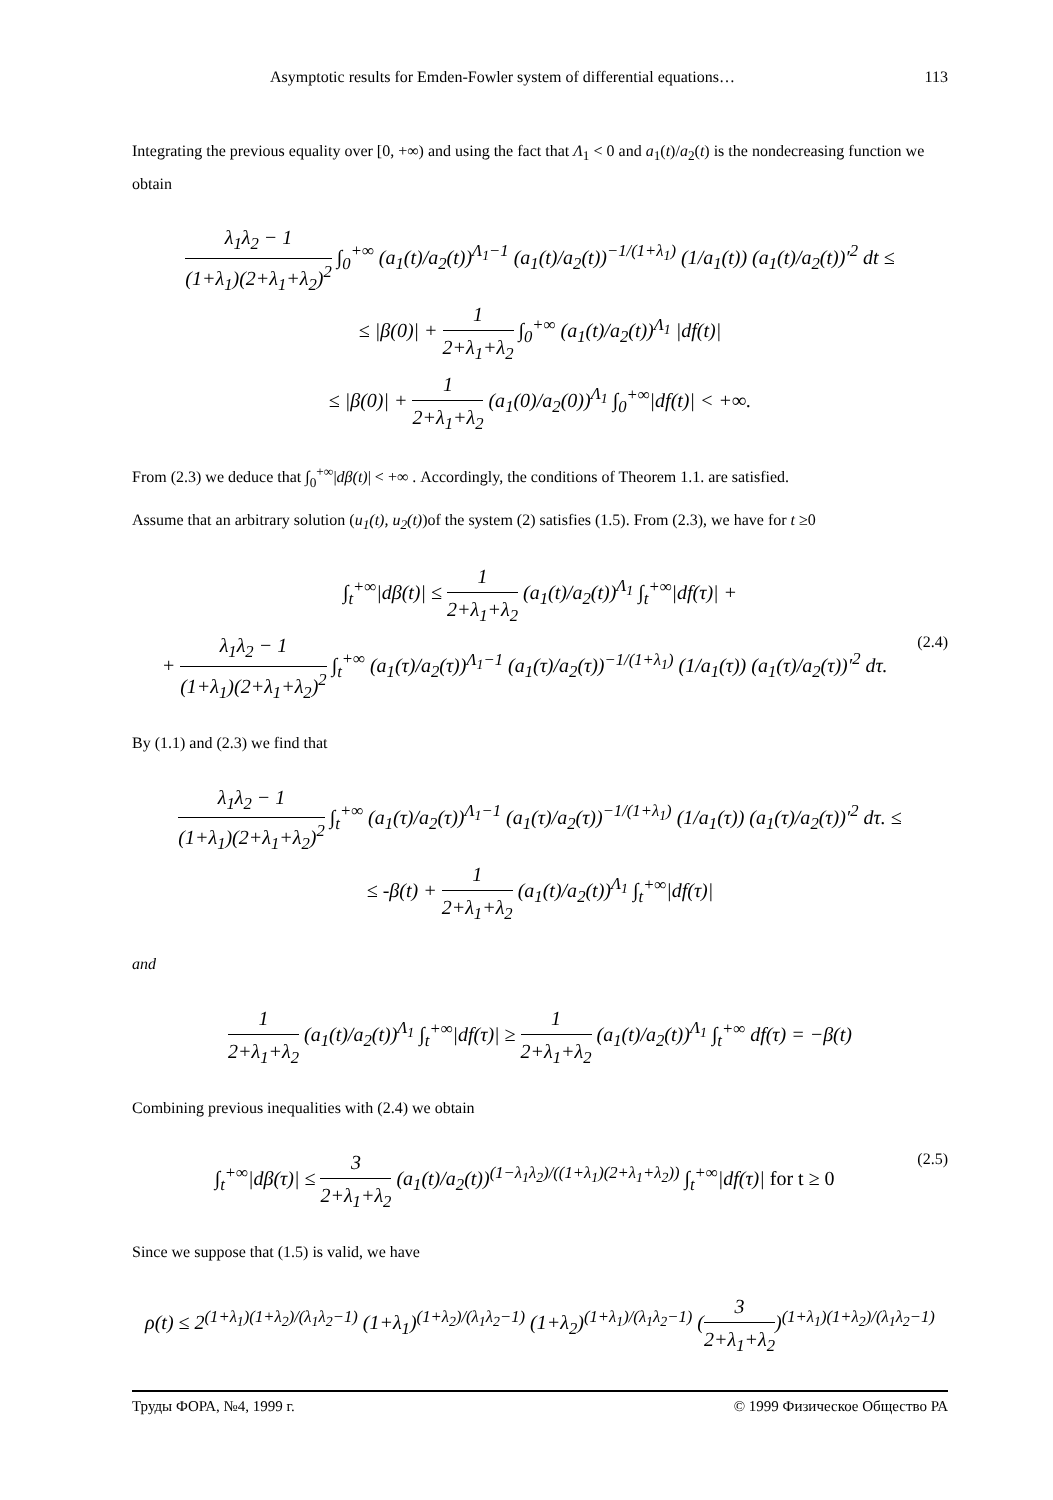Asymptotic results for Emden-Fowler system of differential equations… 113
Integrating the previous equality over [0, +∞) and using the fact that Λ<sub>1</sub> < 0 and a<sub>1</sub>(t)/a<sub>2</sub>(t) is the nondecreasing function we obtain
λ<sub>1</sub>λ<sub>2</sub> − 1 (1+λ<sub>1</sub>)(2+λ<sub>1</sub>+λ<sub>2</sub>)<sup>2</sup> ∫<sub>0</sub><sup>+∞</sup> (a<sub>1</sub>(t)/a<sub>2</sub>(t))<sup>Λ<sub>1</sub>−1</sup> (a<sub>1</sub>(t)/a<sub>2</sub>(t))<sup>−1/(1+λ<sub>1</sub>)</sup> (1/a<sub>1</sub>(t)) (a<sub>1</sub>(t)/a<sub>2</sub>(t))′<sup>2</sup> dt ≤
≤ |β(0)| + 1 2+λ<sub>1</sub>+λ<sub>2</sub> ∫<sub>0</sub><sup>+∞</sup> (a<sub>1</sub>(t)/a<sub>2</sub>(t))<sup>Λ<sub>1</sub></sup> |df(t)|
≤ |β(0)| + 1 2+λ<sub>1</sub>+λ<sub>2</sub> (a<sub>1</sub>(0)/a<sub>2</sub>(0))<sup>Λ<sub>1</sub></sup> ∫<sub>0</sub><sup>+∞</sup>|df(t)| < +∞.
From (2.3) we deduce that ∫<sub>0</sub><sup>+∞</sup>|dβ(t)| < +∞ . Accordingly, the conditions of Theorem 1.1. are satisfied.
Assume that an arbitrary solution (u<sub>1</sub>(t), u<sub>2</sub>(t))of the system (2) satisfies (1.5). From (2.3), we have for t ≥0
∫<sub>t</sub><sup>+∞</sup>|dβ(t)| ≤ 1 2+λ<sub>1</sub>+λ<sub>2</sub> (a<sub>1</sub>(t)/a<sub>2</sub>(t))<sup>Λ<sub>1</sub></sup> ∫<sub>t</sub><sup>+∞</sup>|df(τ)| +
(2.4) + λ<sub>1</sub>λ<sub>2</sub> − 1 (1+λ<sub>1</sub>)(2+λ<sub>1</sub>+λ<sub>2</sub>)<sup>2</sup> ∫<sub>t</sub><sup>+∞</sup> (a<sub>1</sub>(τ)/a<sub>2</sub>(τ))<sup>Λ<sub>1</sub>−1</sup> (a<sub>1</sub>(τ)/a<sub>2</sub>(τ))<sup>−1/(1+λ<sub>1</sub>)</sup> (1/a<sub>1</sub>(τ)) (a<sub>1</sub>(τ)/a<sub>2</sub>(τ))′<sup>2</sup> dτ.
By (1.1) and (2.3) we find that
λ<sub>1</sub>λ<sub>2</sub> − 1 (1+λ<sub>1</sub>)(2+λ<sub>1</sub>+λ<sub>2</sub>)<sup>2</sup> ∫<sub>t</sub><sup>+∞</sup> (a<sub>1</sub>(τ)/a<sub>2</sub>(τ))<sup>Λ<sub>1</sub>−1</sup> (a<sub>1</sub>(τ)/a<sub>2</sub>(τ))<sup>−1/(1+λ<sub>1</sub>)</sup> (1/a<sub>1</sub>(τ)) (a<sub>1</sub>(τ)/a<sub>2</sub>(τ))′<sup>2</sup> dτ. ≤
≤ -β(t) + 1 2+λ<sub>1</sub>+λ<sub>2</sub> (a<sub>1</sub>(t)/a<sub>2</sub>(t))<sup>Λ<sub>1</sub></sup> ∫<sub>t</sub><sup>+∞</sup>|df(τ)|
and
1 2+λ<sub>1</sub>+λ<sub>2</sub> (a<sub>1</sub>(t)/a<sub>2</sub>(t))<sup>Λ<sub>1</sub></sup> ∫<sub>t</sub><sup>+∞</sup>|df(τ)| ≥ 1 2+λ<sub>1</sub>+λ<sub>2</sub> (a<sub>1</sub>(t)/a<sub>2</sub>(t))<sup>Λ<sub>1</sub></sup> ∫<sub>t</sub><sup>+∞</sup> df(τ) = −β(t)
Combining previous inequalities with (2.4) we obtain
(2.5) ∫<sub>t</sub><sup>+∞</sup>|dβ(τ)| ≤ 3 2+λ<sub>1</sub>+λ<sub>2</sub> (a<sub>1</sub>(t)/a<sub>2</sub>(t))<sup>(1−λ<sub>1</sub>λ<sub>2</sub>)/((1+λ<sub>1</sub>)(2+λ<sub>1</sub>+λ<sub>2</sub>))</sup> ∫<sub>t</sub><sup>+∞</sup>|df(τ)| for t ≥ 0
Since we suppose that (1.5) is valid, we have
ρ(t) ≤ 2<sup>(1+λ<sub>1</sub>)(1+λ<sub>2</sub>)/(λ<sub>1</sub>λ<sub>2</sub>−1)</sup> (1+λ<sub>1</sub>)<sup>(1+λ<sub>2</sub>)/(λ<sub>1</sub>λ<sub>2</sub>−1)</sup> (1+λ<sub>2</sub>)<sup>(1+λ<sub>1</sub>)/(λ<sub>1</sub>λ<sub>2</sub>−1)</sup> (3 2+λ<sub>1</sub>+λ<sub>2</sub>)<sup>(1+λ<sub>1</sub>)(1+λ<sub>2</sub>)/(λ<sub>1</sub>λ<sub>2</sub>−1)</sup>
Труды ФОРА, №4, 1999 г. © 1999 Физическое Общество РА